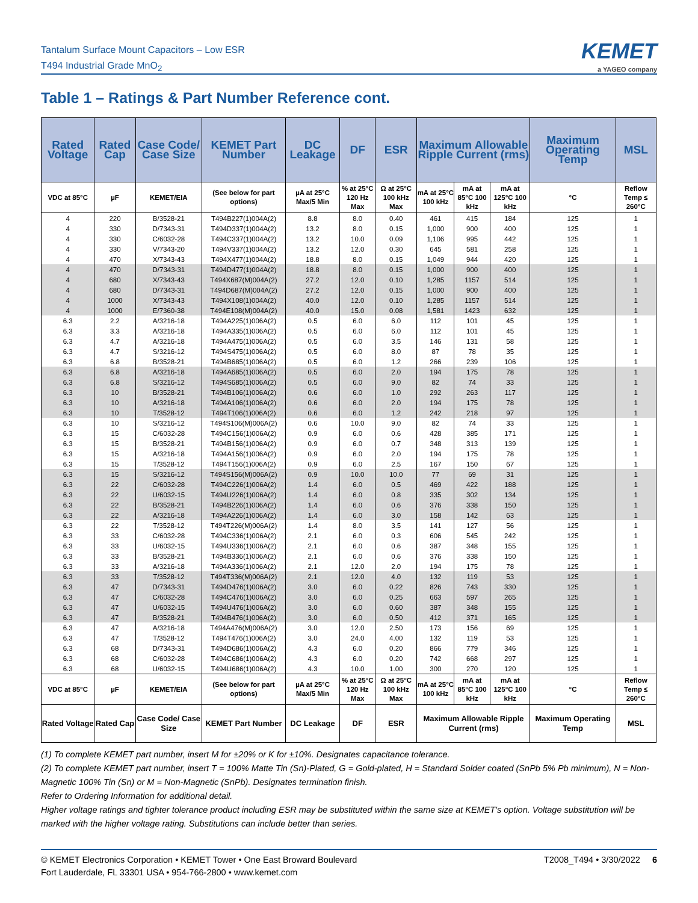Tantalum Surface Mount Capacitors – Low ESR
T494 Industrial Grade MnO<sub>2</sub>
KEMET
a YAGEO company
Table 1 – Ratings & Part Number Reference cont.
| Rated Voltage | Rated Cap | Case Code/ Case Size | KEMET Part Number | DC Leakage | DF | ESR | Maximum Allowable Ripple Current (rms) | | | Maximum Operating Temp | MSL |
| --- | --- | --- | --- | --- | --- | --- | --- | --- | --- | --- | --- |
| VDC at 85°C | µF | KEMET/EIA | (See below for part options) | µA at 25°C Max/5 Min | % at 25°C 120 Hz Max | Ω at 25°C 100 kHz Max | mA at 25°C 100 kHz | mA at 85°C 100 kHz | mA at 125°C 100 kHz | °C | Reflow Temp ≤ 260°C |
| 4 | 220 | B/3528-21 | T494B227(1)004A(2) | 8.8 | 8.0 | 0.40 | 461 | 415 | 184 | 125 | 1 |
| 4 | 330 | D/7343-31 | T494D337(1)004A(2) | 13.2 | 8.0 | 0.15 | 1,000 | 900 | 400 | 125 | 1 |
| 4 | 330 | C/6032-28 | T494C337(1)004A(2) | 13.2 | 10.0 | 0.09 | 1,106 | 995 | 442 | 125 | 1 |
| 4 | 330 | V/7343-20 | T494V337(1)004A(2) | 13.2 | 12.0 | 0.30 | 645 | 581 | 258 | 125 | 1 |
| 4 | 470 | X/7343-43 | T494X477(1)004A(2) | 18.8 | 8.0 | 0.15 | 1,049 | 944 | 420 | 125 | 1 |
| 4 | 470 | D/7343-31 | T494D477(1)004A(2) | 18.8 | 8.0 | 0.15 | 1,000 | 900 | 400 | 125 | 1 |
| 4 | 680 | X/7343-43 | T494X687(M)004A(2) | 27.2 | 12.0 | 0.10 | 1,285 | 1157 | 514 | 125 | 1 |
| 4 | 680 | D/7343-31 | T494D687(M)004A(2) | 27.2 | 12.0 | 0.15 | 1,000 | 900 | 400 | 125 | 1 |
| 4 | 1000 | X/7343-43 | T494X108(1)004A(2) | 40.0 | 12.0 | 0.10 | 1,285 | 1157 | 514 | 125 | 1 |
| 4 | 1000 | E/7360-38 | T494E108(M)004A(2) | 40.0 | 15.0 | 0.08 | 1,581 | 1423 | 632 | 125 | 1 |
| 6.3 | 2.2 | A/3216-18 | T494A225(1)006A(2) | 0.5 | 6.0 | 6.0 | 112 | 101 | 45 | 125 | 1 |
| 6.3 | 3.3 | A/3216-18 | T494A335(1)006A(2) | 0.5 | 6.0 | 6.0 | 112 | 101 | 45 | 125 | 1 |
| 6.3 | 4.7 | A/3216-18 | T494A475(1)006A(2) | 0.5 | 6.0 | 3.5 | 146 | 131 | 58 | 125 | 1 |
| 6.3 | 4.7 | S/3216-12 | T494S475(1)006A(2) | 0.5 | 6.0 | 8.0 | 87 | 78 | 35 | 125 | 1 |
| 6.3 | 6.8 | B/3528-21 | T494B685(1)006A(2) | 0.5 | 6.0 | 1.2 | 266 | 239 | 106 | 125 | 1 |
| 6.3 | 6.8 | A/3216-18 | T494A685(1)006A(2) | 0.5 | 6.0 | 2.0 | 194 | 175 | 78 | 125 | 1 |
| 6.3 | 6.8 | S/3216-12 | T494S685(1)006A(2) | 0.5 | 6.0 | 9.0 | 82 | 74 | 33 | 125 | 1 |
| 6.3 | 10 | B/3528-21 | T494B106(1)006A(2) | 0.6 | 6.0 | 1.0 | 292 | 263 | 117 | 125 | 1 |
| 6.3 | 10 | A/3216-18 | T494A106(1)006A(2) | 0.6 | 6.0 | 2.0 | 194 | 175 | 78 | 125 | 1 |
| 6.3 | 10 | T/3528-12 | T494T106(1)006A(2) | 0.6 | 6.0 | 1.2 | 242 | 218 | 97 | 125 | 1 |
| 6.3 | 10 | S/3216-12 | T494S106(M)006A(2) | 0.6 | 10.0 | 9.0 | 82 | 74 | 33 | 125 | 1 |
| 6.3 | 15 | C/6032-28 | T494C156(1)006A(2) | 0.9 | 6.0 | 0.6 | 428 | 385 | 171 | 125 | 1 |
| 6.3 | 15 | B/3528-21 | T494B156(1)006A(2) | 0.9 | 6.0 | 0.7 | 348 | 313 | 139 | 125 | 1 |
| 6.3 | 15 | A/3216-18 | T494A156(1)006A(2) | 0.9 | 6.0 | 2.0 | 194 | 175 | 78 | 125 | 1 |
| 6.3 | 15 | T/3528-12 | T494T156(1)006A(2) | 0.9 | 6.0 | 2.5 | 167 | 150 | 67 | 125 | 1 |
| 6.3 | 15 | S/3216-12 | T494S156(M)006A(2) | 0.9 | 10.0 | 10.0 | 77 | 69 | 31 | 125 | 1 |
| 6.3 | 22 | C/6032-28 | T494C226(1)006A(2) | 1.4 | 6.0 | 0.5 | 469 | 422 | 188 | 125 | 1 |
| 6.3 | 22 | U/6032-15 | T494U226(1)006A(2) | 1.4 | 6.0 | 0.8 | 335 | 302 | 134 | 125 | 1 |
| 6.3 | 22 | B/3528-21 | T494B226(1)006A(2) | 1.4 | 6.0 | 0.6 | 376 | 338 | 150 | 125 | 1 |
| 6.3 | 22 | A/3216-18 | T494A226(1)006A(2) | 1.4 | 6.0 | 3.0 | 158 | 142 | 63 | 125 | 1 |
| 6.3 | 22 | T/3528-12 | T494T226(M)006A(2) | 1.4 | 8.0 | 3.5 | 141 | 127 | 56 | 125 | 1 |
| 6.3 | 33 | C/6032-28 | T494C336(1)006A(2) | 2.1 | 6.0 | 0.3 | 606 | 545 | 242 | 125 | 1 |
| 6.3 | 33 | U/6032-15 | T494U336(1)006A(2) | 2.1 | 6.0 | 0.6 | 387 | 348 | 155 | 125 | 1 |
| 6.3 | 33 | B/3528-21 | T494B336(1)006A(2) | 2.1 | 6.0 | 0.6 | 376 | 338 | 150 | 125 | 1 |
| 6.3 | 33 | A/3216-18 | T494A336(1)006A(2) | 2.1 | 12.0 | 2.0 | 194 | 175 | 78 | 125 | 1 |
| 6.3 | 33 | T/3528-12 | T494T336(M)006A(2) | 2.1 | 12.0 | 4.0 | 132 | 119 | 53 | 125 | 1 |
| 6.3 | 47 | D/7343-31 | T494D476(1)006A(2) | 3.0 | 6.0 | 0.22 | 826 | 743 | 330 | 125 | 1 |
| 6.3 | 47 | C/6032-28 | T494C476(1)006A(2) | 3.0 | 6.0 | 0.25 | 663 | 597 | 265 | 125 | 1 |
| 6.3 | 47 | U/6032-15 | T494U476(1)006A(2) | 3.0 | 6.0 | 0.60 | 387 | 348 | 155 | 125 | 1 |
| 6.3 | 47 | B/3528-21 | T494B476(1)006A(2) | 3.0 | 6.0 | 0.50 | 412 | 371 | 165 | 125 | 1 |
| 6.3 | 47 | A/3216-18 | T494A476(M)006A(2) | 3.0 | 12.0 | 2.50 | 173 | 156 | 69 | 125 | 1 |
| 6.3 | 47 | T/3528-12 | T494T476(1)006A(2) | 3.0 | 24.0 | 4.00 | 132 | 119 | 53 | 125 | 1 |
| 6.3 | 68 | D/7343-31 | T494D686(1)006A(2) | 4.3 | 6.0 | 0.20 | 866 | 779 | 346 | 125 | 1 |
| 6.3 | 68 | C/6032-28 | T494C686(1)006A(2) | 4.3 | 6.0 | 0.20 | 742 | 668 | 297 | 125 | 1 |
| 6.3 | 68 | U/6032-15 | T494U686(1)006A(2) | 4.3 | 10.0 | 1.00 | 300 | 270 | 120 | 125 | 1 |
| VDC at 85°C | µF | KEMET/EIA | (See below for part options) | µA at 25°C Max/5 Min | % at 25°C 120 Hz Max | Ω at 25°C 100 kHz Max | mA at 25°C 100 kHz | mA at 85°C 100 kHz | mA at 125°C 100 kHz | °C | Reflow Temp ≤ 260°C |
| Rated Voltage | Rated Cap | Case Code/ Case Size | KEMET Part Number | DC Leakage | DF | ESR | Maximum Allowable Ripple Current (rms) | | | Maximum Operating Temp | MSL |
(1) To complete KEMET part number, insert M for ±20% or K for ±10%. Designates capacitance tolerance.
(2) To complete KEMET part number, insert T = 100% Matte Tin (Sn)-Plated, G = Gold-plated, H = Standard Solder coated (SnPb 5% Pb minimum), N = Non-Magnetic 100% Tin (Sn) or M = Non-Magnetic (SnPb). Designates termination finish.
Refer to Ordering Information for additional detail.
Higher voltage ratings and tighter tolerance product including ESR may be substituted within the same size at KEMET's option. Voltage substitution will be marked with the higher voltage rating. Substitutions can include better than series.
© KEMET Electronics Corporation • KEMET Tower • One East Broward Boulevard
Fort Lauderdale, FL 33301 USA • 954-766-2800 • www.kemet.com
T2008_T494 • 3/30/2022 6